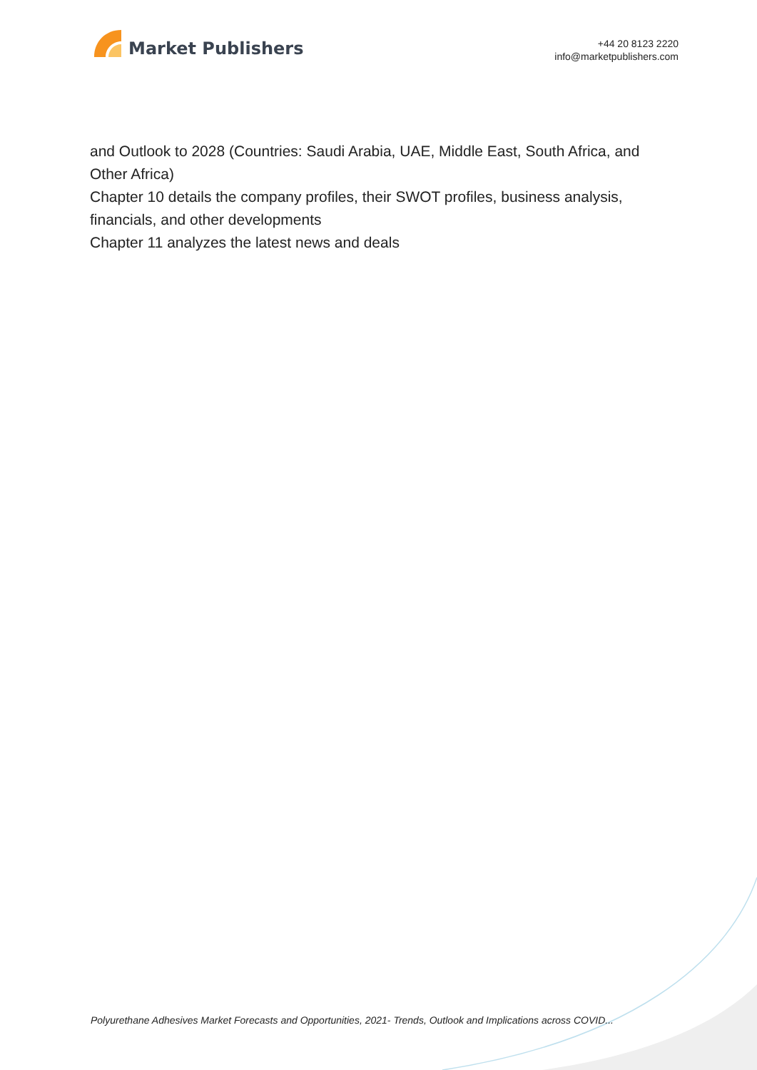Market Publishers
+44 20 8123 2220
info@marketpublishers.com
and Outlook to 2028 (Countries: Saudi Arabia, UAE, Middle East, South Africa, and Other Africa)
Chapter 10 details the company profiles, their SWOT profiles, business analysis, financials, and other developments
Chapter 11 analyzes the latest news and deals
Polyurethane Adhesives Market Forecasts and Opportunities, 2021- Trends, Outlook and Implications across COVID...